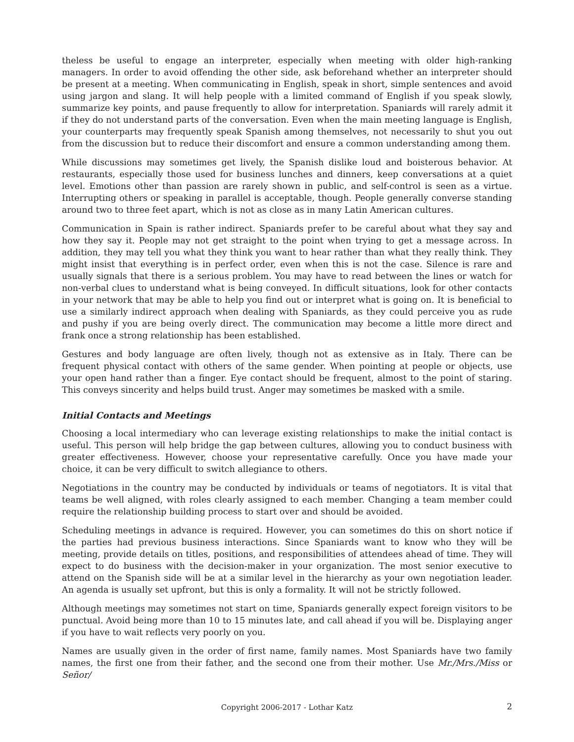theless be useful to engage an interpreter, especially when meeting with older high-ranking managers. In order to avoid offending the other side, ask beforehand whether an interpreter should be present at a meeting. When communicating in English, speak in short, simple sentences and avoid using jargon and slang. It will help people with a limited command of English if you speak slowly, summarize key points, and pause frequently to allow for interpretation. Spaniards will rarely admit it if they do not understand parts of the conversation. Even when the main meeting language is English, your counterparts may frequently speak Spanish among themselves, not necessarily to shut you out from the discussion but to reduce their discomfort and ensure a common understanding among them.
While discussions may sometimes get lively, the Spanish dislike loud and boisterous behavior. At restaurants, especially those used for business lunches and dinners, keep conversations at a quiet level. Emotions other than passion are rarely shown in public, and self-control is seen as a virtue. Interrupting others or speaking in parallel is acceptable, though. People generally converse standing around two to three feet apart, which is not as close as in many Latin American cultures.
Communication in Spain is rather indirect. Spaniards prefer to be careful about what they say and how they say it. People may not get straight to the point when trying to get a message across. In addition, they may tell you what they think you want to hear rather than what they really think. They might insist that everything is in perfect order, even when this is not the case. Silence is rare and usually signals that there is a serious problem. You may have to read between the lines or watch for non-verbal clues to understand what is being conveyed. In difficult situations, look for other contacts in your network that may be able to help you find out or interpret what is going on. It is beneficial to use a similarly indirect approach when dealing with Spaniards, as they could perceive you as rude and pushy if you are being overly direct. The communication may become a little more direct and frank once a strong relationship has been established.
Gestures and body language are often lively, though not as extensive as in Italy. There can be frequent physical contact with others of the same gender. When pointing at people or objects, use your open hand rather than a finger. Eye contact should be frequent, almost to the point of staring. This conveys sincerity and helps build trust. Anger may sometimes be masked with a smile.
Initial Contacts and Meetings
Choosing a local intermediary who can leverage existing relationships to make the initial contact is useful. This person will help bridge the gap between cultures, allowing you to conduct business with greater effectiveness. However, choose your representative carefully. Once you have made your choice, it can be very difficult to switch allegiance to others.
Negotiations in the country may be conducted by individuals or teams of negotiators. It is vital that teams be well aligned, with roles clearly assigned to each member. Changing a team member could require the relationship building process to start over and should be avoided.
Scheduling meetings in advance is required. However, you can sometimes do this on short notice if the parties had previous business interactions. Since Spaniards want to know who they will be meeting, provide details on titles, positions, and responsibilities of attendees ahead of time. They will expect to do business with the decision-maker in your organization. The most senior executive to attend on the Spanish side will be at a similar level in the hierarchy as your own negotiation leader. An agenda is usually set upfront, but this is only a formality. It will not be strictly followed.
Although meetings may sometimes not start on time, Spaniards generally expect foreign visitors to be punctual. Avoid being more than 10 to 15 minutes late, and call ahead if you will be. Displaying anger if you have to wait reflects very poorly on you.
Names are usually given in the order of first name, family names. Most Spaniards have two family names, the first one from their father, and the second one from their mother. Use Mr./Mrs./Miss or Señor/
Copyright 2006-2017 - Lothar Katz 2